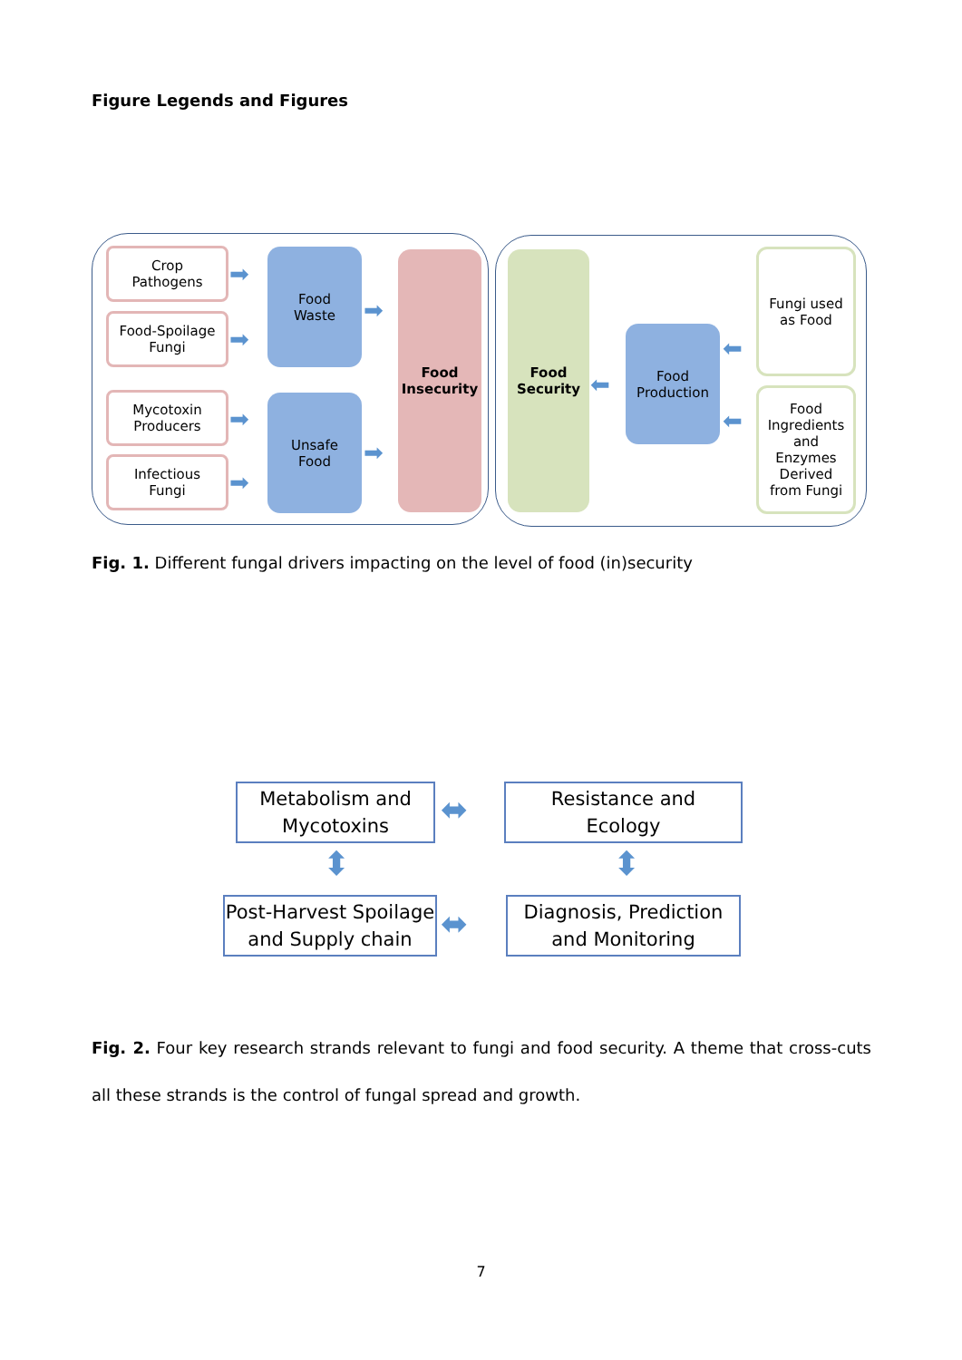Figure Legends and Figures
Crop
Pathogens
Food-Spoilage
Fungi
Mycotoxin
Producers
Infectious
Fungi
➡
➡
➡
➡
Food
Waste
Unsafe
Food
➡
➡
Food
Insecurity
Food
Security
⬅
Food
Production
⬅
⬅
Fungi used
as Food
Food
Ingredients
and
Enzymes
Derived
from Fungi
Fig. 1. Different fungal drivers impacting on the level of food (in)security
Metabolism and
Mycotoxins
⬌
Resistance and
Ecology
⬍ ⬍
Post-Harvest Spoilage
and Supply chain
⬌
Diagnosis, Prediction
and Monitoring
Fig. 2. Four key research strands relevant to fungi and food security. A theme that cross-cuts all these strands is the control of fungal spread and growth.
7